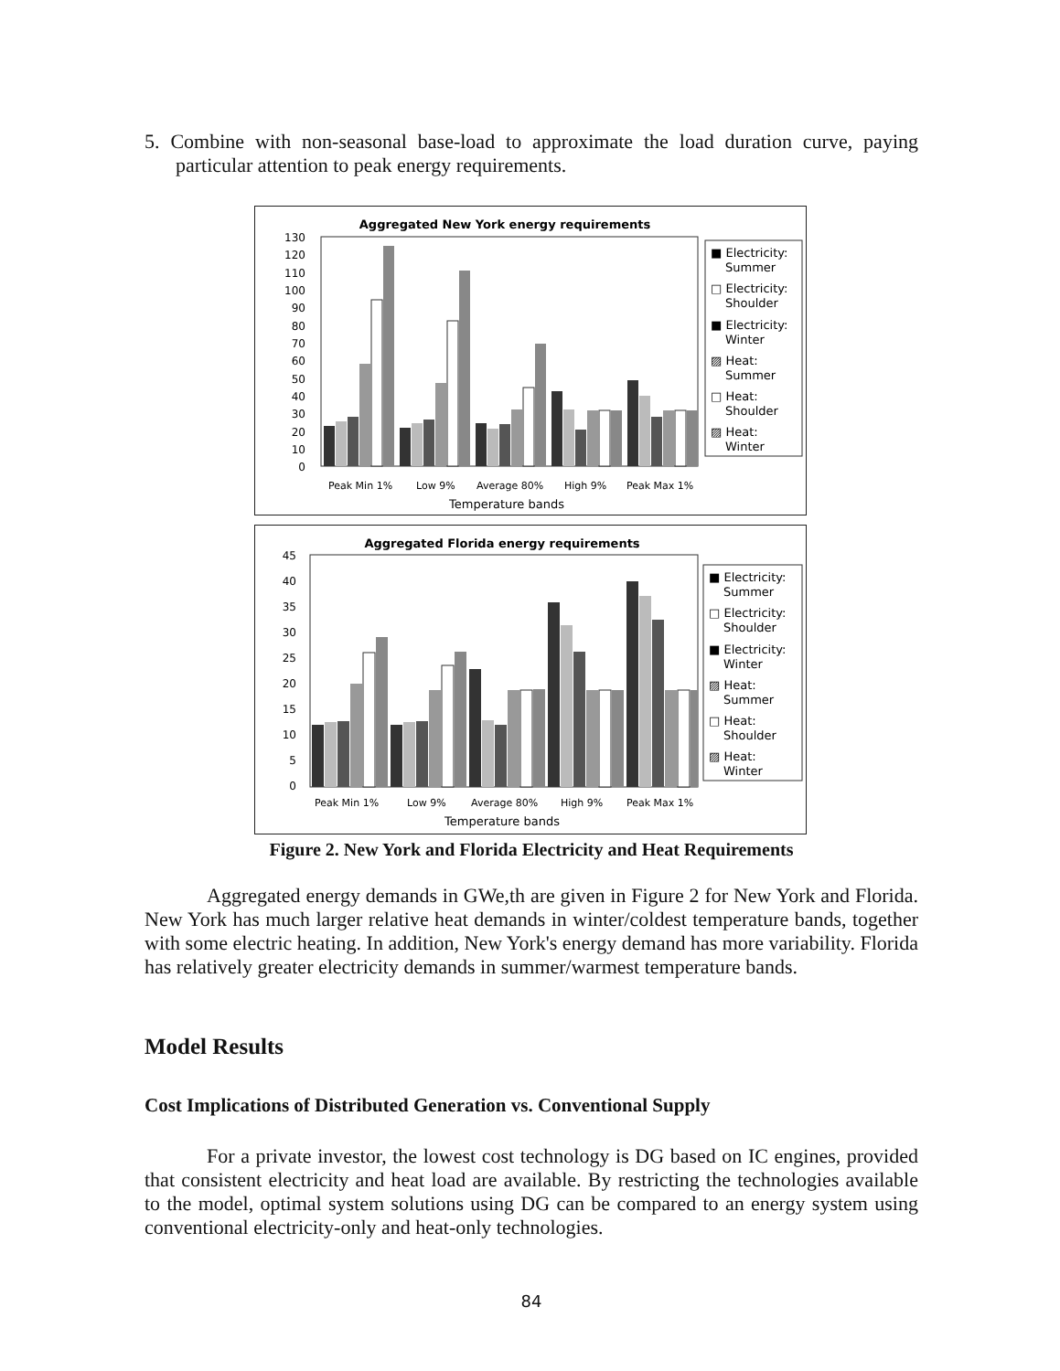5. Combine with non-seasonal base-load to approximate the load duration curve, paying particular attention to peak energy requirements.
Aggregated New York energy requirements
130
120
110
100
90
80
70
60
50
40
30
20
10
0
Peak Min 1%
Low 9%
Average 80%
High 9%
Peak Max 1%
Temperature bands
■ Electricity:
Summer
□ Electricity:
Shoulder
■ Electricity:
Winter
▨ Heat:
Summer
□ Heat:
Shoulder
▨ Heat:
Winter
Aggregated Florida energy requirements
45
40
35
30
25
20
15
10
5
0
Peak Min 1%
Low 9%
Average 80%
High 9%
Peak Max 1%
Temperature bands
■ Electricity:
Summer
□ Electricity:
Shoulder
■ Electricity:
Winter
▨ Heat:
Summer
□ Heat:
Shoulder
▨ Heat:
Winter
Figure 2. New York and Florida Electricity and Heat Requirements
Aggregated energy demands in GWe,th are given in Figure 2 for New York and Florida. New York has much larger relative heat demands in winter/coldest temperature bands, together with some electric heating. In addition, New York's energy demand has more variability. Florida has relatively greater electricity demands in summer/warmest temperature bands.
Model Results
Cost Implications of Distributed Generation vs. Conventional Supply
For a private investor, the lowest cost technology is DG based on IC engines, provided that consistent electricity and heat load are available. By restricting the technologies available to the model, optimal system solutions using DG can be compared to an energy system using conventional electricity-only and heat-only technologies.
84